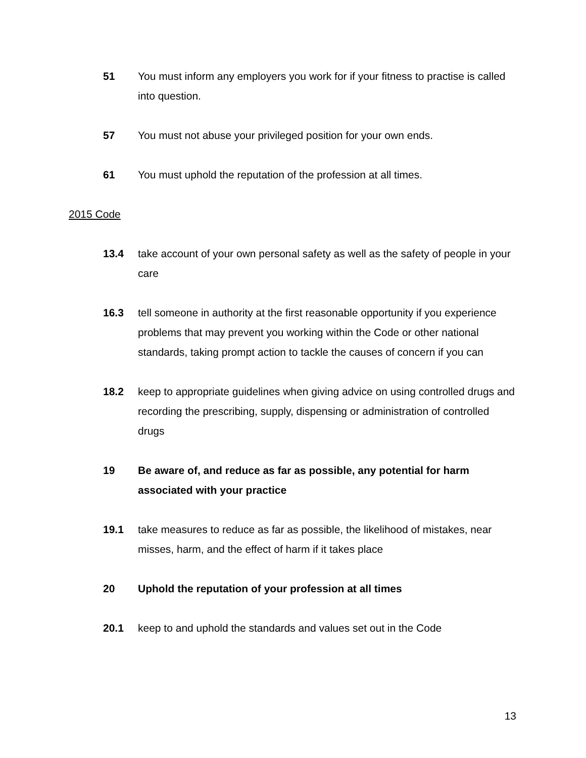51 You must inform any employers you work for if your fitness to practise is called into question.
57 You must not abuse your privileged position for your own ends.
61 You must uphold the reputation of the profession at all times.
2015 Code
13.4 take account of your own personal safety as well as the safety of people in your care
16.3 tell someone in authority at the first reasonable opportunity if you experience problems that may prevent you working within the Code or other national standards, taking prompt action to tackle the causes of concern if you can
18.2 keep to appropriate guidelines when giving advice on using controlled drugs and recording the prescribing, supply, dispensing or administration of controlled drugs
19 Be aware of, and reduce as far as possible, any potential for harm associated with your practice
19.1 take measures to reduce as far as possible, the likelihood of mistakes, near misses, harm, and the effect of harm if it takes place
20 Uphold the reputation of your profession at all times
20.1 keep to and uphold the standards and values set out in the Code
13